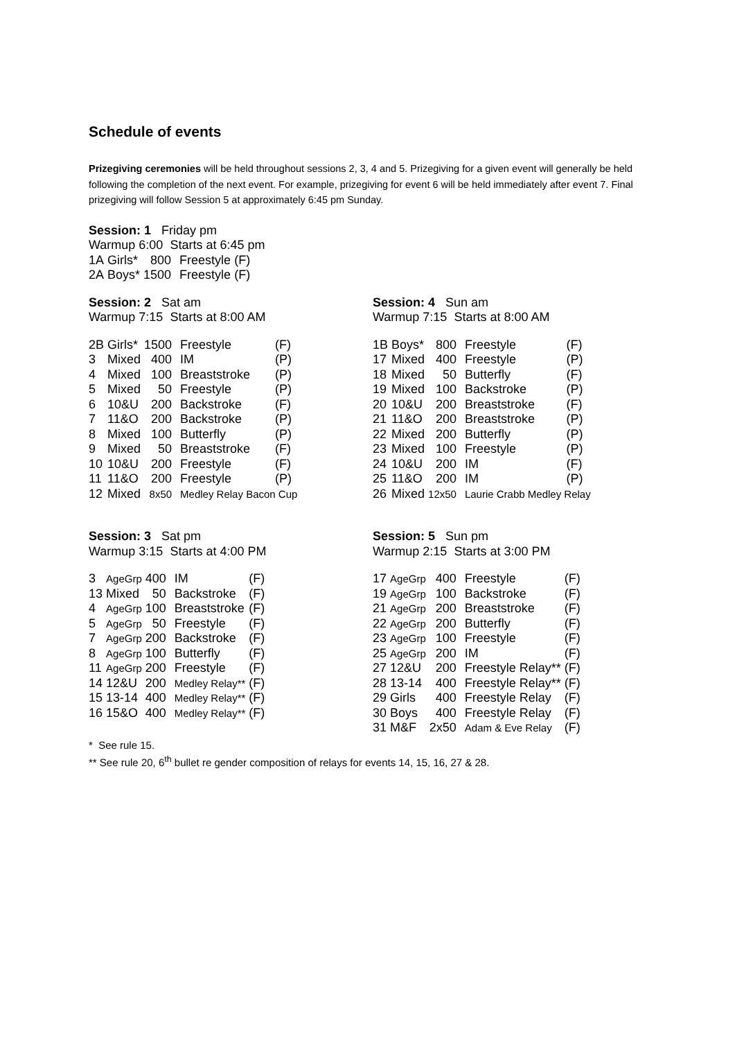Schedule of events
Prizegiving ceremonies will be held throughout sessions 2, 3, 4 and 5. Prizegiving for a given event will generally be held following the completion of the next event. For example, prizegiving for event 6 will be held immediately after event 7. Final prizegiving will follow Session 5 at approximately 6:45 pm Sunday.
Session: 1 Friday pm
Warmup 6:00 Starts at 6:45 pm
| 1A | Girls* | 800 | Freestyle | (F) |
| 2A | Boys* | 1500 | Freestyle | (F) |
Session: 2 Sat am
Warmup 7:15 Starts at 8:00 AM
| 2B | Girls* | 1500 | Freestyle | (F) |
| 3 | Mixed | 400 | IM | (P) |
| 4 | Mixed | 100 | Breaststroke | (P) |
| 5 | Mixed | 50 | Freestyle | (P) |
| 6 | 10&U | 200 | Backstroke | (F) |
| 7 | 11&O | 200 | Backstroke | (P) |
| 8 | Mixed | 100 | Butterfly | (P) |
| 9 | Mixed | 50 | Breaststroke | (F) |
| 10 | 10&U | 200 | Freestyle | (F) |
| 11 | 11&O | 200 | Freestyle | (P) |
| 12 | Mixed | 8x50 | Medley Relay Bacon Cup | |
Session: 4 Sun am
Warmup 7:15 Starts at 8:00 AM
| 1B | Boys* | 800 | Freestyle | (F) |
| 17 | Mixed | 400 | Freestyle | (P) |
| 18 | Mixed | 50 | Butterfly | (F) |
| 19 | Mixed | 100 | Backstroke | (P) |
| 20 | 10&U | 200 | Breaststroke | (F) |
| 21 | 11&O | 200 | Breaststroke | (P) |
| 22 | Mixed | 200 | Butterfly | (P) |
| 23 | Mixed | 100 | Freestyle | (P) |
| 24 | 10&U | 200 | IM | (F) |
| 25 | 11&O | 200 | IM | (P) |
| 26 | Mixed | 12x50 | Laurie Crabb Medley Relay | |
Session: 3 Sat pm
Warmup 3:15 Starts at 4:00 PM
| 3 | AgeGrp | 400 | IM | (F) |
| 13 | Mixed | 50 | Backstroke | (F) |
| 4 | AgeGrp | 100 | Breaststroke | (F) |
| 5 | AgeGrp | 50 | Freestyle | (F) |
| 7 | AgeGrp | 200 | Backstroke | (F) |
| 8 | AgeGrp | 100 | Butterfly | (F) |
| 11 | AgeGrp | 200 | Freestyle | (F) |
| 14 | 12&U | 200 | Medley Relay** | (F) |
| 15 | 13-14 | 400 | Medley Relay** | (F) |
| 16 | 15&O | 400 | Medley Relay** | (F) |
Session: 5 Sun pm
Warmup 2:15 Starts at 3:00 PM
| 17 | AgeGrp | 400 | Freestyle | (F) |
| 19 | AgeGrp | 100 | Backstroke | (F) |
| 21 | AgeGrp | 200 | Breaststroke | (F) |
| 22 | AgeGrp | 200 | Butterfly | (F) |
| 23 | AgeGrp | 100 | Freestyle | (F) |
| 25 | AgeGrp | 200 | IM | (F) |
| 27 | 12&U | 200 | Freestyle Relay** | (F) |
| 28 | 13-14 | 400 | Freestyle Relay** | (F) |
| 29 | Girls | 400 | Freestyle Relay | (F) |
| 30 | Boys | 400 | Freestyle Relay | (F) |
| 31 | M&F | 2x50 | Adam & Eve Relay | (F) |
* See rule 15.
** See rule 20, 6<sup>th</sup> bullet re gender composition of relays for events 14, 15, 16, 27 & 28.